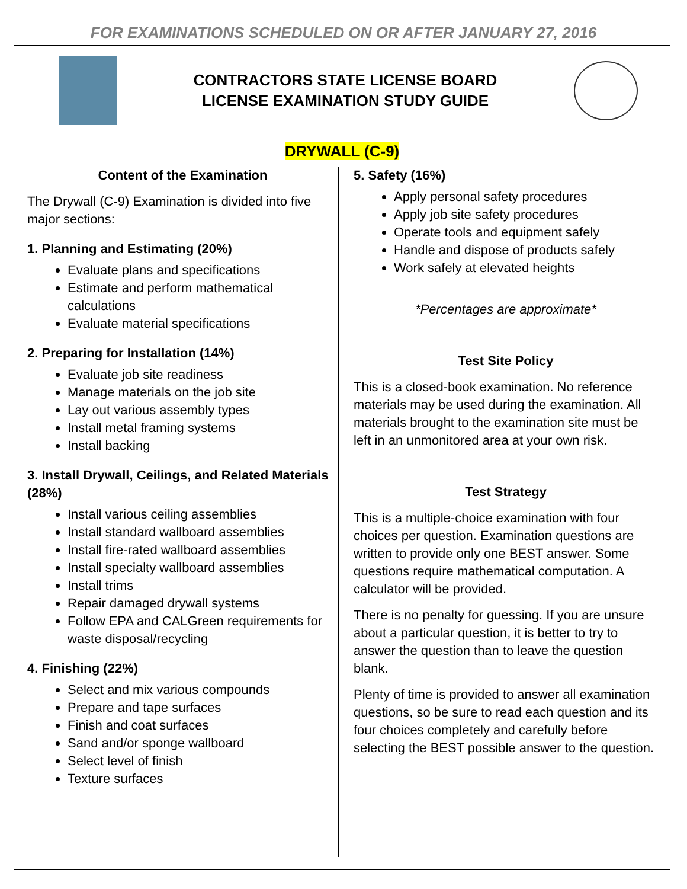FOR EXAMINATIONS SCHEDULED ON OR AFTER JANUARY 27, 2016
CONTRACTORS STATE LICENSE BOARD
LICENSE EXAMINATION STUDY GUIDE
DRYWALL (C-9)
Content of the Examination
The Drywall (C-9) Examination is divided into five major sections:
1. Planning and Estimating (20%)
Evaluate plans and specifications
Estimate and perform mathematical calculations
Evaluate material specifications
2. Preparing for Installation (14%)
Evaluate job site readiness
Manage materials on the job site
Lay out various assembly types
Install metal framing systems
Install backing
3. Install Drywall, Ceilings, and Related Materials (28%)
Install various ceiling assemblies
Install standard wallboard assemblies
Install fire-rated wallboard assemblies
Install specialty wallboard assemblies
Install trims
Repair damaged drywall systems
Follow EPA and CALGreen requirements for waste disposal/recycling
4. Finishing (22%)
Select and mix various compounds
Prepare and tape surfaces
Finish and coat surfaces
Sand and/or sponge wallboard
Select level of finish
Texture surfaces
5. Safety (16%)
Apply personal safety procedures
Apply job site safety procedures
Operate tools and equipment safely
Handle and dispose of products safely
Work safely at elevated heights
*Percentages are approximate*
Test Site Policy
This is a closed-book examination. No reference materials may be used during the examination. All materials brought to the examination site must be left in an unmonitored area at your own risk.
Test Strategy
This is a multiple-choice examination with four choices per question. Examination questions are written to provide only one BEST answer. Some questions require mathematical computation. A calculator will be provided.
There is no penalty for guessing. If you are unsure about a particular question, it is better to try to answer the question than to leave the question blank.
Plenty of time is provided to answer all examination questions, so be sure to read each question and its four choices completely and carefully before selecting the BEST possible answer to the question.